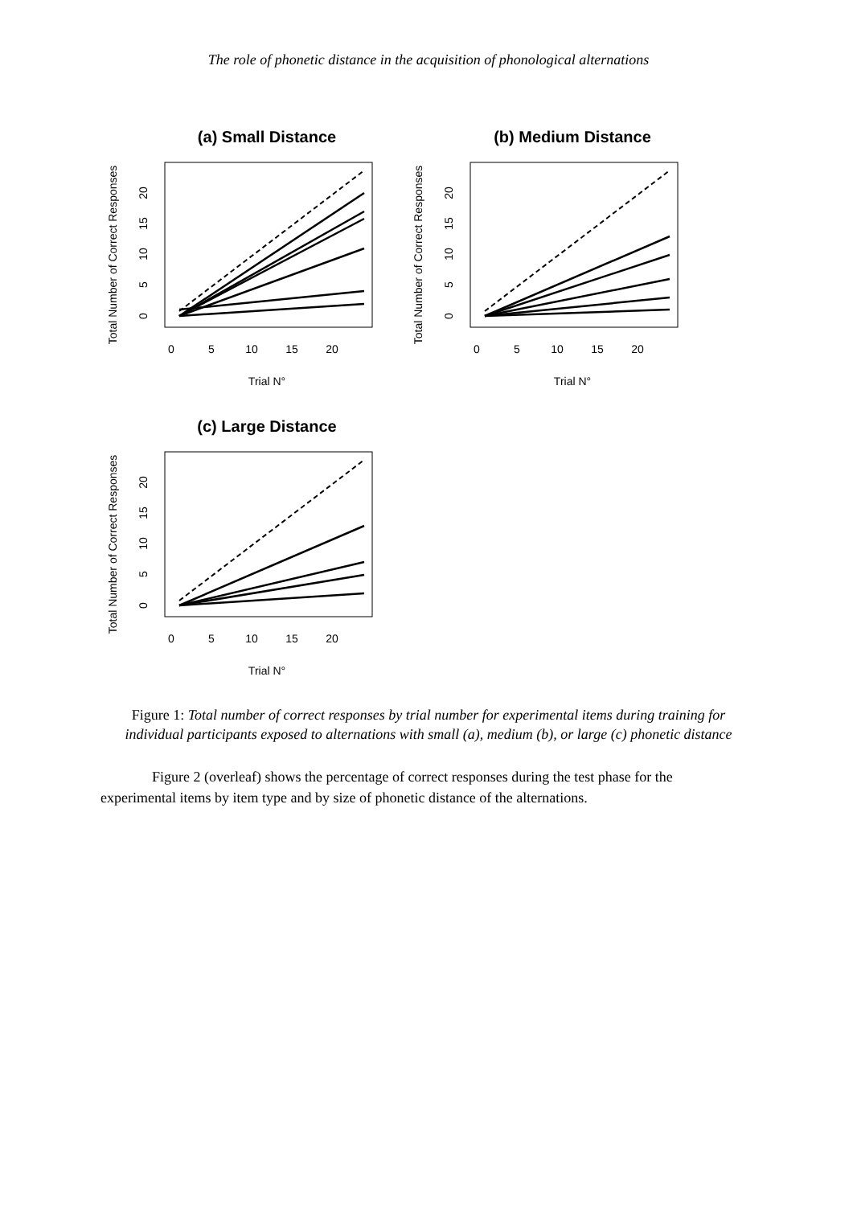The role of phonetic distance in the acquisition of phonological alternations
(a) Small Distance
Total Number of Correct Responses
0
5
10
15
20
0
5
10
15
20
Trial N°
(b) Medium Distance
Total Number of Correct Responses
0
5
10
15
20
0
5
10
15
20
Trial N°
(c) Large Distance
Total Number of Correct Responses
0
5
10
15
20
0
5
10
15
20
Trial N°
Figure 1: Total number of correct responses by trial number for experimental items during training for individual participants exposed to alternations with small (a), medium (b), or large (c) phonetic distance
Figure 2 (overleaf) shows the percentage of correct responses during the test phase for the experimental items by item type and by size of phonetic distance of the alternations.